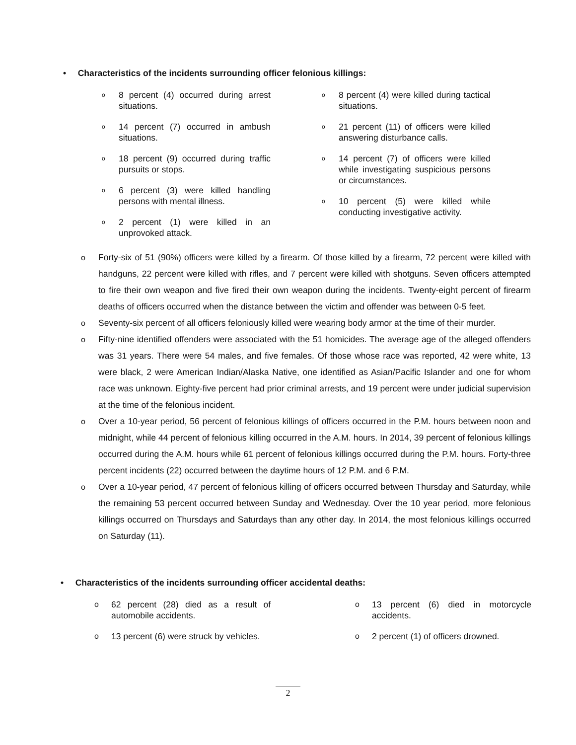• Characteristics of the incidents surrounding officer felonious killings:
o 8 percent (4) occurred during arrest situations.
o 14 percent (7) occurred in ambush situations.
o 18 percent (9) occurred during traffic pursuits or stops.
o 6 percent (3) were killed handling persons with mental illness.
o 2 percent (1) were killed in an unprovoked attack.
o 8 percent (4) were killed during tactical situations.
o 21 percent (11) of officers were killed answering disturbance calls.
o 14 percent (7) of officers were killed while investigating suspicious persons or circumstances.
o 10 percent (5) were killed while conducting investigative activity.
o Forty-six of 51 (90%) officers were killed by a firearm. Of those killed by a firearm, 72 percent were killed with handguns, 22 percent were killed with rifles, and 7 percent were killed with shotguns. Seven officers attempted to fire their own weapon and five fired their own weapon during the incidents. Twenty-eight percent of firearm deaths of officers occurred when the distance between the victim and offender was between 0-5 feet.
o Seventy-six percent of all officers feloniously killed were wearing body armor at the time of their murder.
o Fifty-nine identified offenders were associated with the 51 homicides. The average age of the alleged offenders was 31 years. There were 54 males, and five females. Of those whose race was reported, 42 were white, 13 were black, 2 were American Indian/Alaska Native, one identified as Asian/Pacific Islander and one for whom race was unknown. Eighty-five percent had prior criminal arrests, and 19 percent were under judicial supervision at the time of the felonious incident.
o Over a 10-year period, 56 percent of felonious killings of officers occurred in the P.M. hours between noon and midnight, while 44 percent of felonious killing occurred in the A.M. hours. In 2014, 39 percent of felonious killings occurred during the A.M. hours while 61 percent of felonious killings occurred during the P.M. hours. Forty-three percent incidents (22) occurred between the daytime hours of 12 P.M. and 6 P.M.
o Over a 10-year period, 47 percent of felonious killing of officers occurred between Thursday and Saturday, while the remaining 53 percent occurred between Sunday and Wednesday. Over the 10 year period, more felonious killings occurred on Thursdays and Saturdays than any other day. In 2014, the most felonious killings occurred on Saturday (11).
• Characteristics of the incidents surrounding officer accidental deaths:
o 62 percent (28) died as a result of automobile accidents.
o 13 percent (6) were struck by vehicles.
o 13 percent (6) died in motorcycle accidents.
o 2 percent (1) of officers drowned.
2